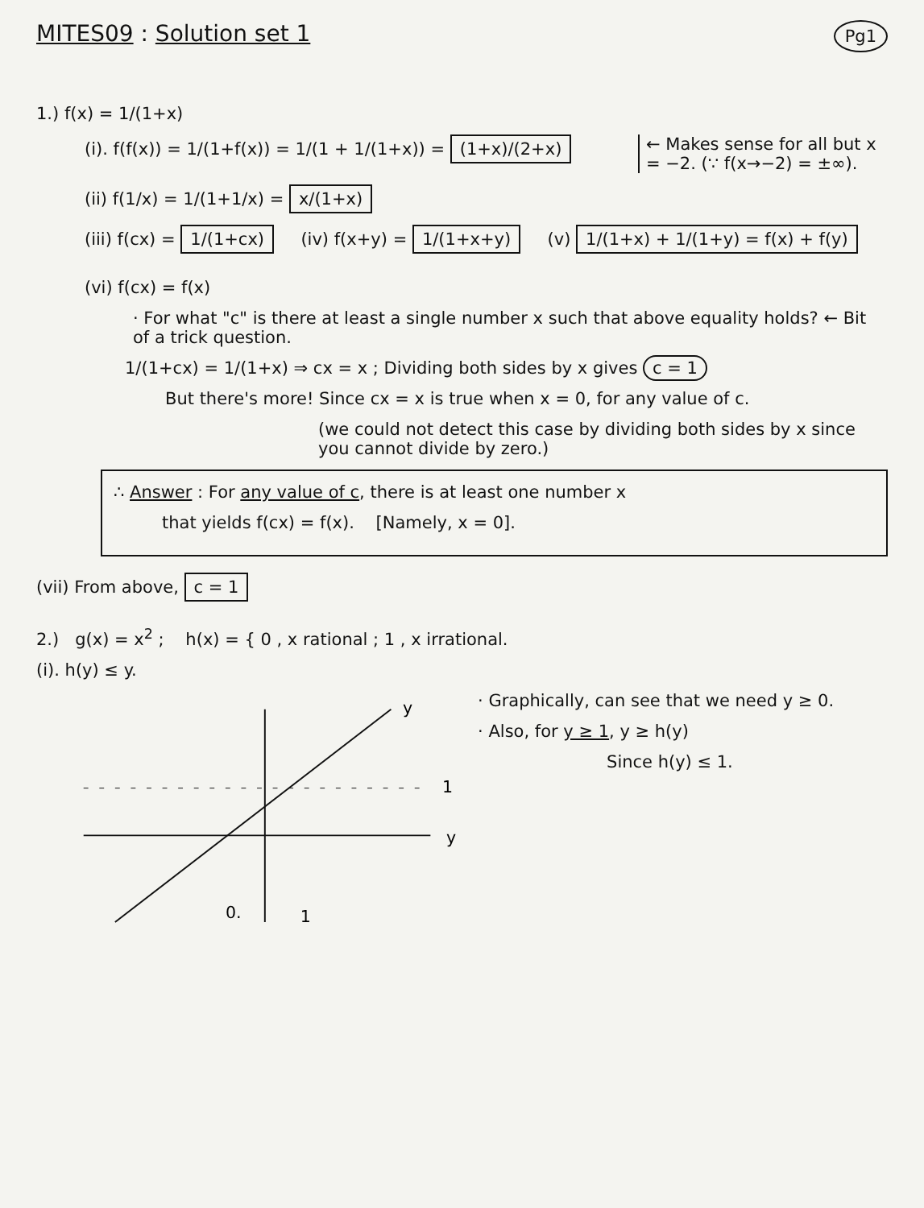MITES09 : Solution set 1
Pg1
1.) f(x) = 1/(1+x)
(i). f(f(x)) = 1/(1+f(x)) = 1/(1 + 1/(1+x)) = (1+x)/(2+x)
← Makes sense for all but x = −2. (∵ f(x→−2) = ±∞).
(ii) f(1/x) = 1/(1+1/x) = x/(1+x)
(iii) f(cx) = 1/(1+cx) (iv) f(x+y) = 1/(1+x+y) (v) 1/(1+x) + 1/(1+y) = f(x) + f(y)
(vi) f(cx) = f(x)
· For what "c" is there at least a single number x such that above equality holds? ← Bit of a trick question.
1/(1+cx) = 1/(1+x) ⇒ cx = x ; Dividing both sides by x gives c = 1
But there's more! Since cx = x is true when x = 0, for any value of c.
(we could not detect this case by dividing both sides by x since you cannot divide by zero.)
∴ Answer : For any value of c, there is at least one number x
that yields f(cx) = f(x). [Namely, x = 0].
(vii) From above, c = 1
2.) g(x) = x<sup>2</sup> ; h(x) = { 0 , x rational ; 1 , x irrational.
(i). h(y) ≤ y.
y
y
1
0.
1
· Graphically, can see that we need y ≥ 0.
· Also, for y ≥ 1, y ≥ h(y)
Since h(y) ≤ 1.